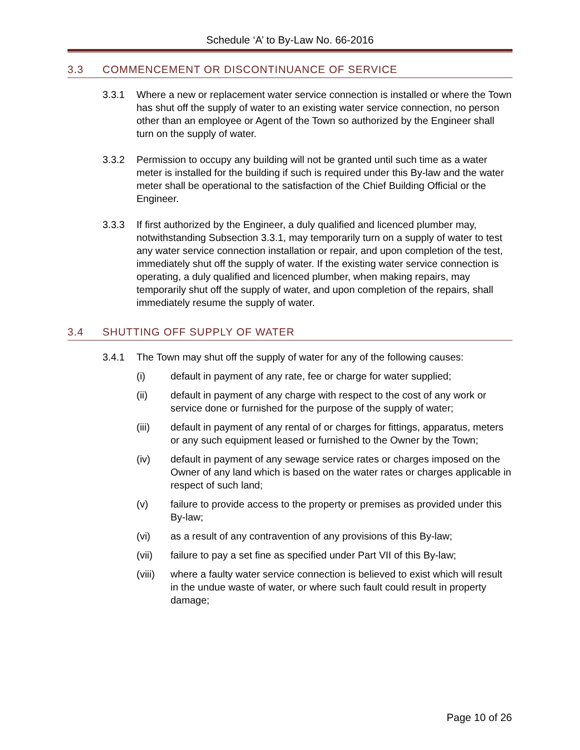Schedule ‘A’ to By-Law No. 66-2016
3.3 COMMENCEMENT OR DISCONTINUANCE OF SERVICE
3.3.1 Where a new or replacement water service connection is installed or where the Town has shut off the supply of water to an existing water service connection, no person other than an employee or Agent of the Town so authorized by the Engineer shall turn on the supply of water.
3.3.2 Permission to occupy any building will not be granted until such time as a water meter is installed for the building if such is required under this By-law and the water meter shall be operational to the satisfaction of the Chief Building Official or the Engineer.
3.3.3 If first authorized by the Engineer, a duly qualified and licenced plumber may, notwithstanding Subsection 3.3.1, may temporarily turn on a supply of water to test any water service connection installation or repair, and upon completion of the test, immediately shut off the supply of water. If the existing water service connection is operating, a duly qualified and licenced plumber, when making repairs, may temporarily shut off the supply of water, and upon completion of the repairs, shall immediately resume the supply of water.
3.4 SHUTTING OFF SUPPLY OF WATER
3.4.1 The Town may shut off the supply of water for any of the following causes:
(i) default in payment of any rate, fee or charge for water supplied;
(ii) default in payment of any charge with respect to the cost of any work or service done or furnished for the purpose of the supply of water;
(iii) default in payment of any rental of or charges for fittings, apparatus, meters or any such equipment leased or furnished to the Owner by the Town;
(iv) default in payment of any sewage service rates or charges imposed on the Owner of any land which is based on the water rates or charges applicable in respect of such land;
(v) failure to provide access to the property or premises as provided under this By-law;
(vi) as a result of any contravention of any provisions of this By-law;
(vii) failure to pay a set fine as specified under Part VII of this By-law;
(viii) where a faulty water service connection is believed to exist which will result in the undue waste of water, or where such fault could result in property damage;
Page 10 of 26